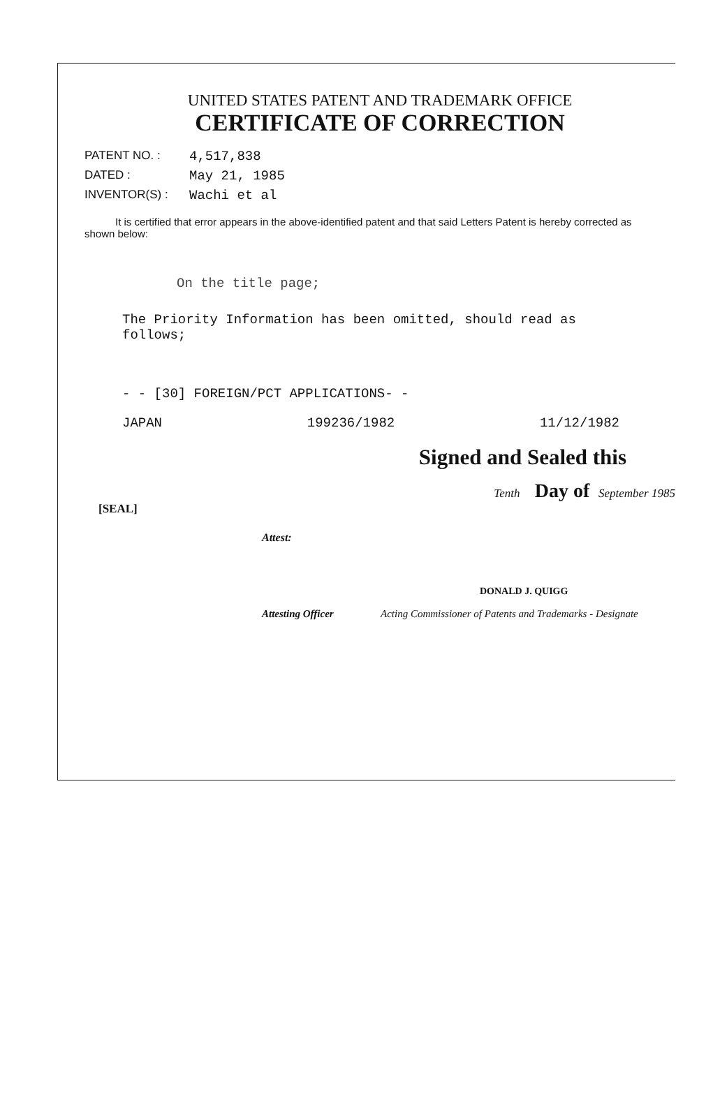UNITED STATES PATENT AND TRADEMARK OFFICE
CERTIFICATE OF CORRECTION
PATENT NO. : 4,517,838
DATED : May 21, 1985
INVENTOR(S) : Wachi et al
It is certified that error appears in the above-identified patent and that said Letters Patent is hereby corrected as shown below:
On the title page;
The Priority Information has been omitted, should read as follows;
- - [30] FOREIGN/PCT APPLICATIONS- -
JAPAN 199236/1982 11/12/1982
Signed and Sealed this
Tenth Day of September 1985
[SEAL]
Attest:
DONALD J. QUIGG
Attesting Officer Acting Commissioner of Patents and Trademarks - Designate